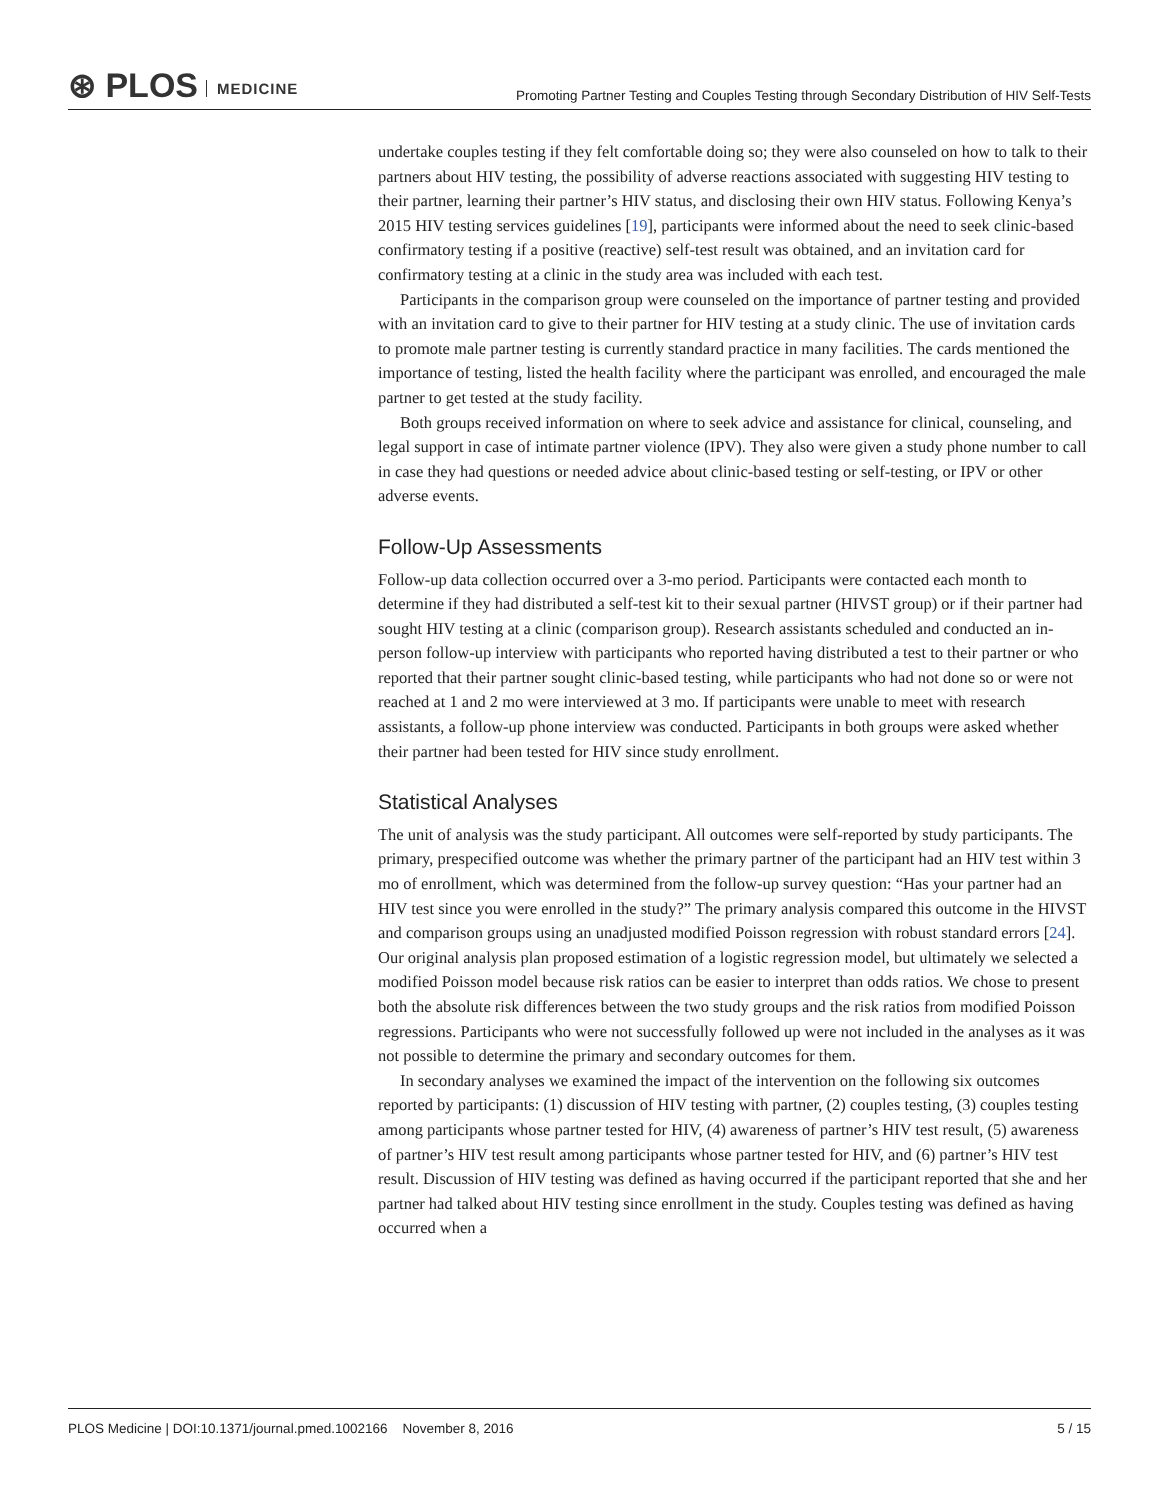⊛ PLOS MEDICINE
Promoting Partner Testing and Couples Testing through Secondary Distribution of HIV Self-Tests
undertake couples testing if they felt comfortable doing so; they were also counseled on how to talk to their partners about HIV testing, the possibility of adverse reactions associated with suggesting HIV testing to their partner, learning their partner’s HIV status, and disclosing their own HIV status. Following Kenya’s 2015 HIV testing services guidelines [19], participants were informed about the need to seek clinic-based confirmatory testing if a positive (reactive) self-test result was obtained, and an invitation card for confirmatory testing at a clinic in the study area was included with each test.
Participants in the comparison group were counseled on the importance of partner testing and provided with an invitation card to give to their partner for HIV testing at a study clinic. The use of invitation cards to promote male partner testing is currently standard practice in many facilities. The cards mentioned the importance of testing, listed the health facility where the participant was enrolled, and encouraged the male partner to get tested at the study facility.
Both groups received information on where to seek advice and assistance for clinical, counseling, and legal support in case of intimate partner violence (IPV). They also were given a study phone number to call in case they had questions or needed advice about clinic-based testing or self-testing, or IPV or other adverse events.
Follow-Up Assessments
Follow-up data collection occurred over a 3-mo period. Participants were contacted each month to determine if they had distributed a self-test kit to their sexual partner (HIVST group) or if their partner had sought HIV testing at a clinic (comparison group). Research assistants scheduled and conducted an in-person follow-up interview with participants who reported having distributed a test to their partner or who reported that their partner sought clinic-based testing, while participants who had not done so or were not reached at 1 and 2 mo were interviewed at 3 mo. If participants were unable to meet with research assistants, a follow-up phone interview was conducted. Participants in both groups were asked whether their partner had been tested for HIV since study enrollment.
Statistical Analyses
The unit of analysis was the study participant. All outcomes were self-reported by study participants. The primary, prespecified outcome was whether the primary partner of the participant had an HIV test within 3 mo of enrollment, which was determined from the follow-up survey question: “Has your partner had an HIV test since you were enrolled in the study?” The primary analysis compared this outcome in the HIVST and comparison groups using an unadjusted modified Poisson regression with robust standard errors [24]. Our original analysis plan proposed estimation of a logistic regression model, but ultimately we selected a modified Poisson model because risk ratios can be easier to interpret than odds ratios. We chose to present both the absolute risk differences between the two study groups and the risk ratios from modified Poisson regressions. Participants who were not successfully followed up were not included in the analyses as it was not possible to determine the primary and secondary outcomes for them.
In secondary analyses we examined the impact of the intervention on the following six outcomes reported by participants: (1) discussion of HIV testing with partner, (2) couples testing, (3) couples testing among participants whose partner tested for HIV, (4) awareness of partner’s HIV test result, (5) awareness of partner’s HIV test result among participants whose partner tested for HIV, and (6) partner’s HIV test result. Discussion of HIV testing was defined as having occurred if the participant reported that she and her partner had talked about HIV testing since enrollment in the study. Couples testing was defined as having occurred when a
PLOS Medicine | DOI:10.1371/journal.pmed.1002166 November 8, 2016 5 / 15